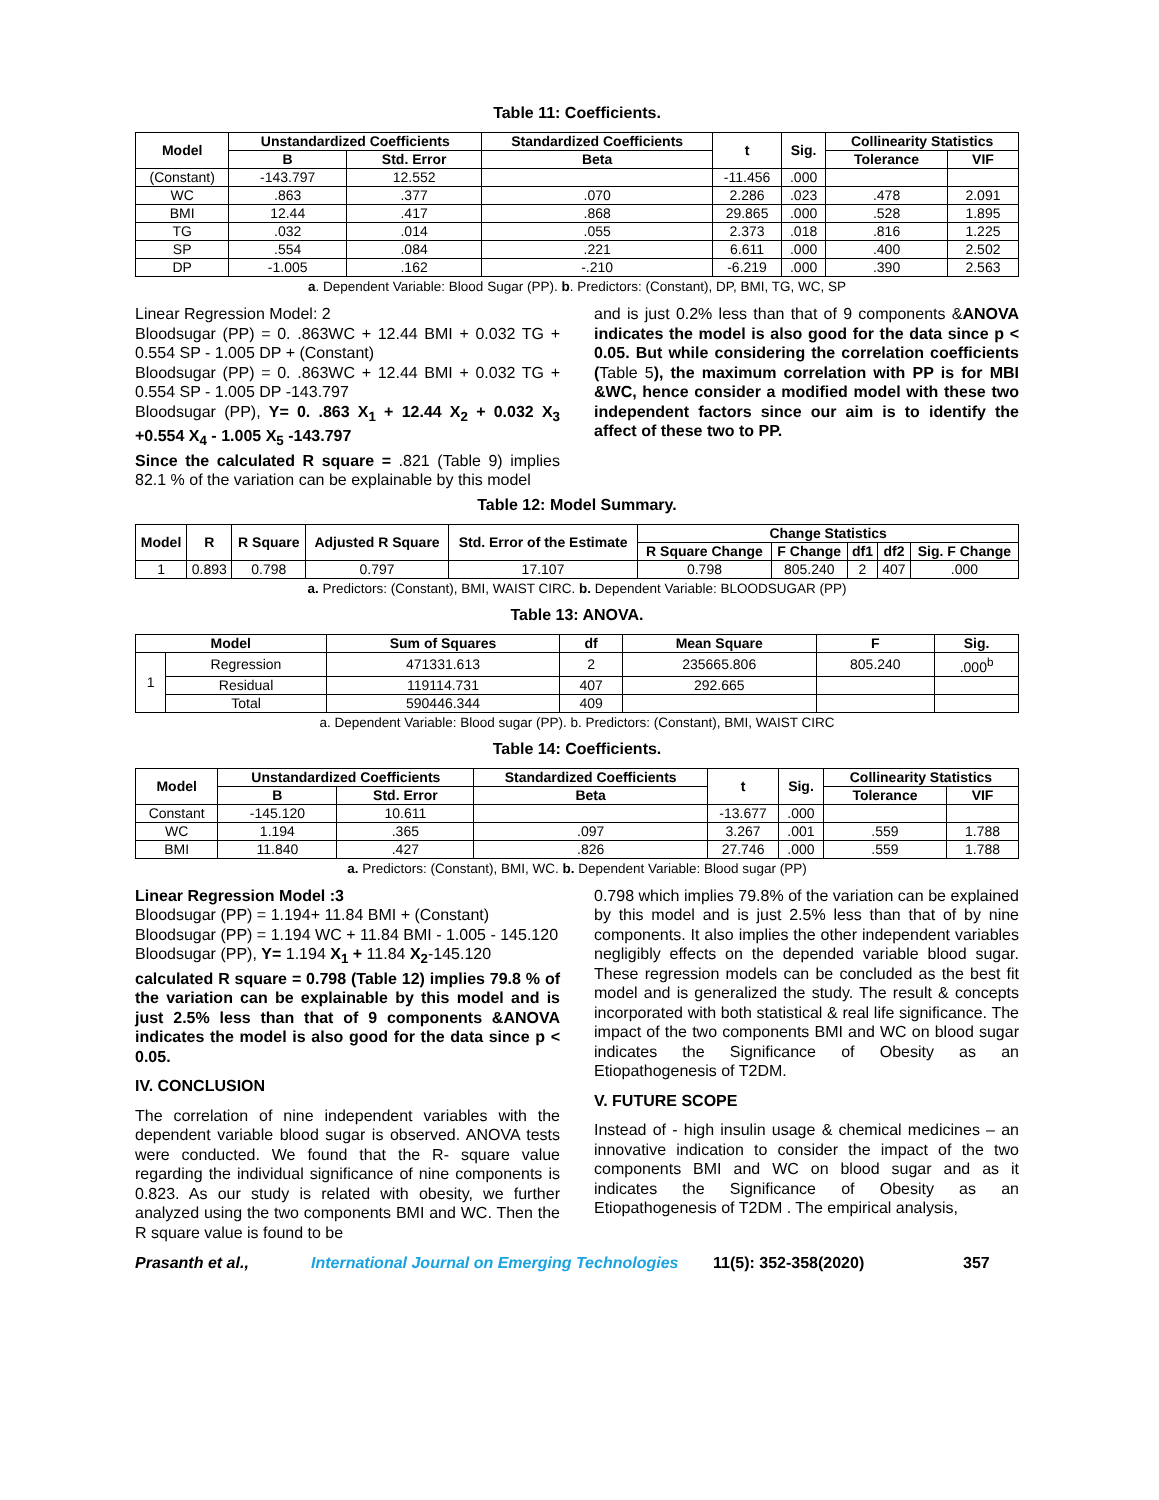Table 11: Coefficients.
| Model | Unstandardized Coefficients | | Standardized Coefficients | t | Sig. | Collinearity Statistics | |
| --- | --- | --- | --- | --- | --- | --- | --- |
| | B | Std. Error | Beta | | | Tolerance | VIF |
| (Constant) | -143.797 | 12.552 | | -11.456 | .000 | | |
| WC | .863 | .377 | .070 | 2.286 | .023 | .478 | 2.091 |
| BMI | 12.44 | .417 | .868 | 29.865 | .000 | .528 | 1.895 |
| TG | .032 | .014 | .055 | 2.373 | .018 | .816 | 1.225 |
| SP | .554 | .084 | .221 | 6.611 | .000 | .400 | 2.502 |
| DP | -1.005 | .162 | -.210 | -6.219 | .000 | .390 | 2.563 |
a. Dependent Variable: Blood Sugar (PP). b. Predictors: (Constant), DP, BMI, TG, WC, SP
Linear Regression Model: 2
Bloodsugar (PP) = 0. .863WC + 12.44 BMI + 0.032 TG + 0.554 SP - 1.005 DP + (Constant)
Bloodsugar (PP) = 0. .863WC + 12.44 BMI + 0.032 TG + 0.554 SP - 1.005 DP -143.797
Bloodsugar (PP), Y= 0. .863 X<sub>1</sub> + 12.44 X<sub>2</sub> + 0.032 X<sub>3</sub> +0.554 X<sub>4</sub> - 1.005 X<sub>5</sub> -143.797
Since the calculated R square = .821 (Table 9) implies 82.1 % of the variation can be explainable by this model
and is just 0.2% less than that of 9 components &ANOVA indicates the model is also good for the data since p < 0.05. But while considering the correlation coefficients (Table 5), the maximum correlation with PP is for MBI &WC, hence consider a modified model with these two independent factors since our aim is to identify the affect of these two to PP.
Table 12: Model Summary.
| Model | R | R Square | Adjusted R Square | Std. Error of the Estimate | Change Statistics | | | | |
| --- | --- | --- | --- | --- | --- | --- | --- | --- | --- |
| | | | | | R Square Change | F Change | df1 | df2 | Sig. F Change |
| 1 | 0.893 | 0.798 | 0.797 | 17.107 | 0.798 | 805.240 | 2 | 407 | .000 |
a. Predictors: (Constant), BMI, WAIST CIRC. b. Dependent Variable: BLOODSUGAR (PP)
Table 13: ANOVA.
| Model | | Sum of Squares | df | Mean Square | F | Sig. |
| --- | --- | --- | --- | --- | --- | --- |
| 1 | Regression | 471331.613 | 2 | 235665.806 | 805.240 | .000<sup>b</sup> |
| | Residual | 119114.731 | 407 | 292.665 | | |
| | Total | 590446.344 | 409 | | | |
a. Dependent Variable: Blood sugar (PP). b. Predictors: (Constant), BMI, WAIST CIRC
Table 14: Coefficients.
| Model | Unstandardized Coefficients | | Standardized Coefficients | t | Sig. | Collinearity Statistics | |
| --- | --- | --- | --- | --- | --- | --- | --- |
| | B | Std. Error | Beta | | | Tolerance | VIF |
| Constant | -145.120 | 10.611 | | -13.677 | .000 | | |
| WC | 1.194 | .365 | .097 | 3.267 | .001 | .559 | 1.788 |
| BMI | 11.840 | .427 | .826 | 27.746 | .000 | .559 | 1.788 |
a. Predictors: (Constant), BMI, WC. b. Dependent Variable: Blood sugar (PP)
Linear Regression Model :3
Bloodsugar (PP) = 1.194+ 11.84 BMI + (Constant)
Bloodsugar (PP) = 1.194 WC + 11.84 BMI - 1.005 - 145.120
Bloodsugar (PP), Y= 1.194 X<sub>1</sub> + 11.84 X<sub>2</sub>-145.120
calculated R square = 0.798 (Table 12) implies 79.8 % of the variation can be explainable by this model and is just 2.5% less than that of 9 components &ANOVA indicates the model is also good for the data since p < 0.05.
IV. CONCLUSION
The correlation of nine independent variables with the dependent variable blood sugar is observed. ANOVA tests were conducted. We found that the R- square value regarding the individual significance of nine components is 0.823. As our study is related with obesity, we further analyzed using the two components BMI and WC. Then the R square value is found to be
0.798 which implies 79.8% of the variation can be explained by this model and is just 2.5% less than that of by nine components. It also implies the other independent variables negligibly effects on the depended variable blood sugar. These regression models can be concluded as the best fit model and is generalized the study. The result & concepts incorporated with both statistical & real life significance. The impact of the two components BMI and WC on blood sugar indicates the Significance of Obesity as an Etiopathogenesis of T2DM.
V. FUTURE SCOPE
Instead of - high insulin usage & chemical medicines – an innovative indication to consider the impact of the two components BMI and WC on blood sugar and as it indicates the Significance of Obesity as an Etiopathogenesis of T2DM . The empirical analysis,
Prasanth et al., International Journal on Emerging Technologies 11(5): 352-358(2020) 357